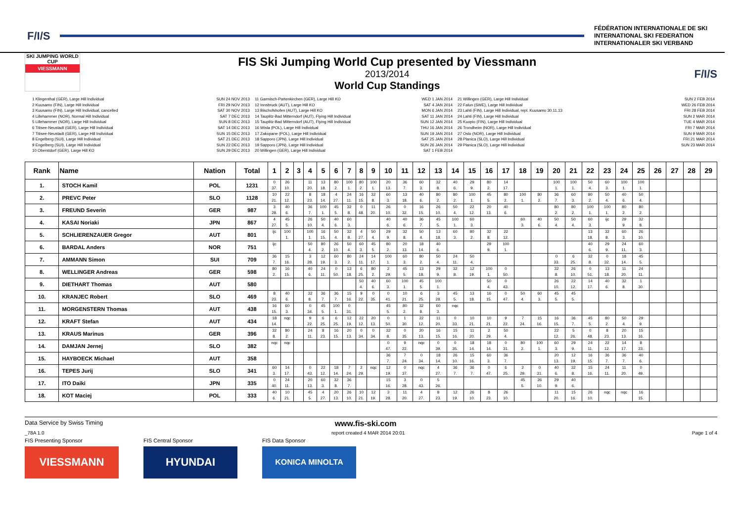F/I/S
FÉDÉRATION INTERNATIONALE DE SKI
INTERNATIONAL SKI FEDERATION
INTERNATIONALER SKI VERBAND
SKI JUMPING WORLD CUP
VIESSMANN
FIS Ski Jumping World Cup presented by Viessmann
2013/2014
World Cup Standings
F/I/S
1 Klingenthal (GER), Large Hill Individual
2 Kuusamo (FIN), Large Hill Individual
3 Kuusamo (FIN), Large Hill Individual, cancelled
4 Lillehammer (NOR), Normal Hill Individual
5 Lillehammer (NOR), Large Hill Individual
6 Titisee-Neustadt (GER), Large Hill Individual
7 Titisee-Neustadt (GER), Large Hill Individual
8 Engelberg (SUI), Large Hill Individual
9 Engelberg (SUI), Large Hill Individual
10 Oberstdorf (GER), Large Hill KO
SUN 24 NOV 2013
FRI 29 NOV 2013
SAT 30 NOV 2013
SAT 7 DEC 2013
SUN 8 DEC 2013
SAT 14 DEC 2013
SUN 15 DEC 2013
SAT 21 DEC 2013
SUN 22 DEC 2013
SUN 29 DEC 2013
11 Garmisch-Partenkirchen (GER), Large Hill KO
12 Innsbruck (AUT), Large Hill KO
13 Bischofshofen (AUT), Large Hill KO
14 Tauplitz-Bad Mitterndorf (AUT), Flying Hill Individual
15 Tauplitz-Bad Mitterndorf (AUT), Flying Hill Individual
16 Wisla (POL), Large Hill Individual
17 Zakopane (POL), Large Hill Individual
18 Sapporo (JPN), Large Hill Individual
19 Sapporo (JPN), Large Hill Individual
20 Willingen (GER), Large Hill Individual
WED 1 JAN 2014
SAT 4 JAN 2014
MON 6 JAN 2014
SAT 11 JAN 2014
SUN 12 JAN 2014
THU 16 JAN 2014
SUN 19 JAN 2014
SAT 25 JAN 2014
SUN 26 JAN 2014
SAT 1 FEB 2014
21 Willingen (GER), Large Hill Individual
22 Falun (SWE), Large Hill Individual
23 Lahti (FIN), Large Hill Individual, repl. Kuusamo 30.11.13
24 Lahti (FIN), Large Hill Individual
25 Kuopio (FIN), Large Hill Individual
26 Trondheim (NOR), Large Hill Individual
27 Oslo (NOR), Large Hill Individual
28 Planica (SLO), Large Hill Individual
29 Planica (SLO), Large Hill Individual
SUN 2 FEB 2014
WED 26 FEB 2014
FRI 28 FEB 2014
SUN 2 MAR 2014
TUE 4 MAR 2014
FRI 7 MAR 2014
SUN 9 MAR 2014
FRI 21 MAR 2014
SUN 23 MAR 2014
| Rank | Name | Nation | Total | 1 | 2 | 3 | 4 | 5 | 6 | 7 | 8 | 9 | 10 | 11 | 12 | 13 | 14 | 15 | 16 | 17 | 18 | 19 | 20 | 21 | 22 | 23 | 24 | 25 | 26 | 27 | 28 | 29 |
| --- | --- | --- | --- | --- | --- | --- | --- | --- | --- | --- | --- | --- | --- | --- | --- | --- | --- | --- | --- | --- | --- | --- | --- | --- | --- | --- | --- | --- | --- | --- | --- | --- |
| 1. | STOCH Kamil | POL | 1231 | 0 | 26 | | 11 | 13 | 80 | 100 | 80 | 100 | 20 | 36 | 60 | 32 | 40 | 29 | 80 | 14 | | | 100 | 100 | 50 | 60 | 100 | 100 | | | | |
| | | | | 37. | 10. | | 20. | 18. | 2. | 1. | 2. | 1. | 13. | 7. | 3. | 8. | 6. | 9. | 2. | 17. | | | 1. | 1. | 4. | 3. | 1. | 1. | | | | |
| 2. | PREVC Peter | SLO | 1128 | 10 | 22 | | 8 | 18 | 4 | 24 | 16 | 32 | 60 | 13 | 40 | 80 | 80 | 100 | 45 | 80 | 100 | 80 | 36 | 60 | 80 | 50 | 40 | 50 | | | | |
| | | | | 21. | 12. | | 23. | 14. | 27. | 11. | 15. | 8. | 3. | 18. | 6. | 2. | 2. | 1. | 5. | 2. | 1. | 2. | 7. | 3. | 2. | 4. | 6. | 4. | | | | |
| 3. | FREUND Severin | GER | 987 | 3 | 40 | | 36 | 100 | 45 | 32 | 0 | 11 | 26 | 0 | 16 | 26 | 50 | 22 | 20 | 40 | | | 80 | 80 | 100 | 100 | 80 | 80 | | | | |
| | | | | 28. | 6. | | 7. | 1. | 5. | 8. | 48. | 20. | 10. | 32. | 15. | 10. | 4. | 12. | 13. | 6. | | | 2. | 2. | 1. | 1. | 2. | 2. | | | | |
| 4. | KASAI Noriaki | JPN | 867 | 4 | 45 | | 26 | 50 | 40 | 60 | | | 40 | 40 | 36 | 45 | 100 | 60 | | | 60 | 40 | 50 | 50 | 60 | ijc | 29 | 32 | | | | |
| | | | | 27. | 5. | | 10. | 4. | 6. | 3. | | | 6. | 6. | 7. | 5. | 1. | 3. | | | 3. | 6. | 4. | 4. | 3. | | 9. | 8. | | | | |
| 5. | SCHLIERENZAUER Gregor | AUT | 801 | ijc | 100 | | 100 | 16 | 50 | 32 | 4 | 50 | 29 | 32 | 50 | 13 | 60 | 80 | 32 | 22 | | | | | 13 | 32 | 60 | 26 | | | | |
| | | | | | 1. | | 1. | 15. | 4. | 8. | 27. | 4. | 9. | 8. | 4. | 18. | 3. | 2. | 8. | 12. | | | | | 18. | 8. | 3. | 10. | | | | |
| 6. | BARDAL Anders | NOR | 751 | ijc | | | 50 | 80 | 26 | 50 | 60 | 45 | 80 | 20 | 18 | 40 | | | 29 | 100 | | | | | 40 | 29 | 24 | 60 | | | | |
| | | | | | | | 4. | 2. | 10. | 4. | 3. | 5. | 2. | 13. | 14. | 6. | | | 9. | 1. | | | | | 6. | 9. | 11. | 3. | | | | |
| 7. | AMMANN Simon | SUI | 709 | 36 | 15 | | 3 | 12 | 60 | 80 | 24 | 14 | 100 | 60 | 80 | 50 | 24 | 50 | | | | | 0 | 6 | 32 | 0 | 18 | 45 | | | | |
| | | | | 7. | 16. | | 28. | 19. | 3. | 2. | 11. | 17. | 1. | 3. | 2. | 4. | 11. | 4. | | | | | 33. | 25. | 8. | 32. | 14. | 5. | | | | |
| 8. | WELLINGER Andreas | GER | 598 | 80 | 16 | | 40 | 24 | 0 | 13 | 6 | 80 | 2 | 45 | 13 | 29 | 32 | 12 | 100 | 0 | | | 32 | 26 | 0 | 13 | 11 | 24 | | | | |
| | | | | 2. | 15. | | 6. | 11. | 50. | 18. | 25. | 2. | 29. | 5. | 18. | 9. | 8. | 19. | 1. | 50. | | | 8. | 10. | 51. | 18. | 20. | 11. | | | | |
| 9. | DIETHART Thomas | AUT | 580 | | | | | | | | 50 | 40 | 60 | 100 | 45 | 100 | | | 50 | 0 | | | 26 | 22 | 14 | 40 | 32 | 1 | | | | |
| | | | | | | | | | | | 4. | 6. | 3. | 1. | 5. | 1. | | | 4. | 43. | | | 10. | 12. | 17. | 6. | 8. | 30. | | | | |
| 10. | KRANJEC Robert | SLO | 469 | 8 | 40 | | 32 | 36 | 36 | 15 | 9 | 0 | 0 | 10 | 6 | 3 | 45 | 13 | 16 | 0 | 50 | 60 | 45 | 45 | | | | | | | | |
| | | | | 23. | 6. | | 8. | 7. | 7. | 16. | 22. | 35. | 41. | 21. | 25. | 28. | 5. | 18. | 15. | 47. | 4. | 3. | 5. | 5. | | | | | | | | |
| 11. | MORGENSTERN Thomas | AUT | 438 | 16 | 60 | | 0 | 45 | 100 | 0 | | | 45 | 80 | 32 | 60 | nqc | | | | | | | | | | | | | | | |
| | | | | 15. | 3. | | 34. | 5. | 1. | 31. | | | 5. | 2. | 8. | 3. | | | | | | | | | | | | | | | | |
| 12. | KRAFT Stefan | AUT | 434 | 18 | nqc | | 9 | 6 | 6 | 12 | 22 | 20 | 0 | 1 | 22 | 11 | 0 | 10 | 10 | 9 | 7 | 15 | 16 | 36 | 45 | 80 | 50 | 29 | | | | |
| | | | | 14. | | | 22. | 25. | 25. | 19. | 12. | 13. | 50. | 30. | 12. | 20. | 33. | 21. | 21. | 22. | 24. | 16. | 15. | 7. | 5. | 2. | 4. | 9. | | | | |
| 13. | KRAUS Marinus | GER | 396 | 32 | 80 | | 24 | 8 | 16 | 20 | 0 | 0 | 32 | 0 | 20 | 16 | 15 | 11 | 2 | 50 | | | 22 | 5 | 0 | 8 | 20 | 15 | | | | |
| | | | | 8. | 2. | | 11. | 23. | 15. | 13. | 34. | 34. | 8. | 35. | 13. | 15. | 16. | 20. | 29. | 4. | | | 12. | 26. | 48. | 23. | 13. | 16. | | | | |
| 14. | DAMJAN Jernej | SLO | 382 | nqc | nqc | | | | | | | | 0 | 9 | nqc | 0 | 0 | 18 | 18 | 0 | 80 | 100 | 60 | 29 | 24 | 22 | 14 | 8 | | | | |
| | | | | | | | | | | | | | 47. | 22. | | 39. | 35. | 14. | 14. | 31. | 2. | 1. | 3. | 9. | 11. | 12. | 17. | 23. | | | | |
| 15. | HAYBOECK Michael | AUT | 358 | | | | | | | | | | 36 | 7 | 0 | 18 | 26 | 15 | 60 | 36 | | | 20 | 12 | 16 | 36 | 36 | 40 | | | | |
| | | | | | | | | | | | | | 7. | 24. | 34. | 14. | 10. | 16. | 3. | 7. | | | 13. | 19. | 15. | 7. | 7. | 6. | | | | |
| 16. | TEPES Jurij | SLO | 341 | 60 | 14 | | 0 | 22 | 18 | 7 | 2 | nqc | 12 | 0 | nqc | 4 | 36 | 36 | 0 | 6 | 2 | 0 | 40 | 32 | 15 | 24 | 11 | 0 | | | | |
| | | | | 3. | 17. | | 43. | 12. | 14. | 24. | 29. | | 19. | 37. | | 27. | 7. | 7. | 47. | 25. | 29. | 31. | 6. | 8. | 16. | 11. | 20. | 49. | | | | |
| 17. | ITO Daiki | JPN | 335 | 0 | 24 | | 20 | 60 | 32 | 36 | | | 15 | 3 | 0 | 5 | | | | | 45 | 26 | 29 | 40 | | | | | | | | |
| | | | | 40. | 11. | | 13. | 3. | 8. | 7. | | | 16. | 28. | 43. | 26. | | | | | 5. | 10. | 9. | 6. | | | | | | | | |
| 18. | KOT Maciej | POL | 333 | 40 | 10 | | 45 | 4 | 20 | 26 | 10 | 12 | 3 | 11 | 4 | 8 | 12 | 26 | 8 | 26 | | | 11 | 15 | 26 | nqc | nqc | 16 | | | | |
| | | | | 6. | 21. | | 5. | 27. | 13. | 10. | 21. | 19. | 28. | 20. | 27. | 23. | 19. | 10. | 23. | 10. | | | 20. | 16. | 10. | | | 15. | | | | |
Data Service by Swiss Timing www.fis-ski.com
_78A 1.0 report created 4 MAR 2014 20:01 Page 1 of 4
FIS Presenting Sponsor
VIESSMANN
FIS Central Sponsor
HYUNDAI
FIS Data Sponsor
KONICA MINOLTA